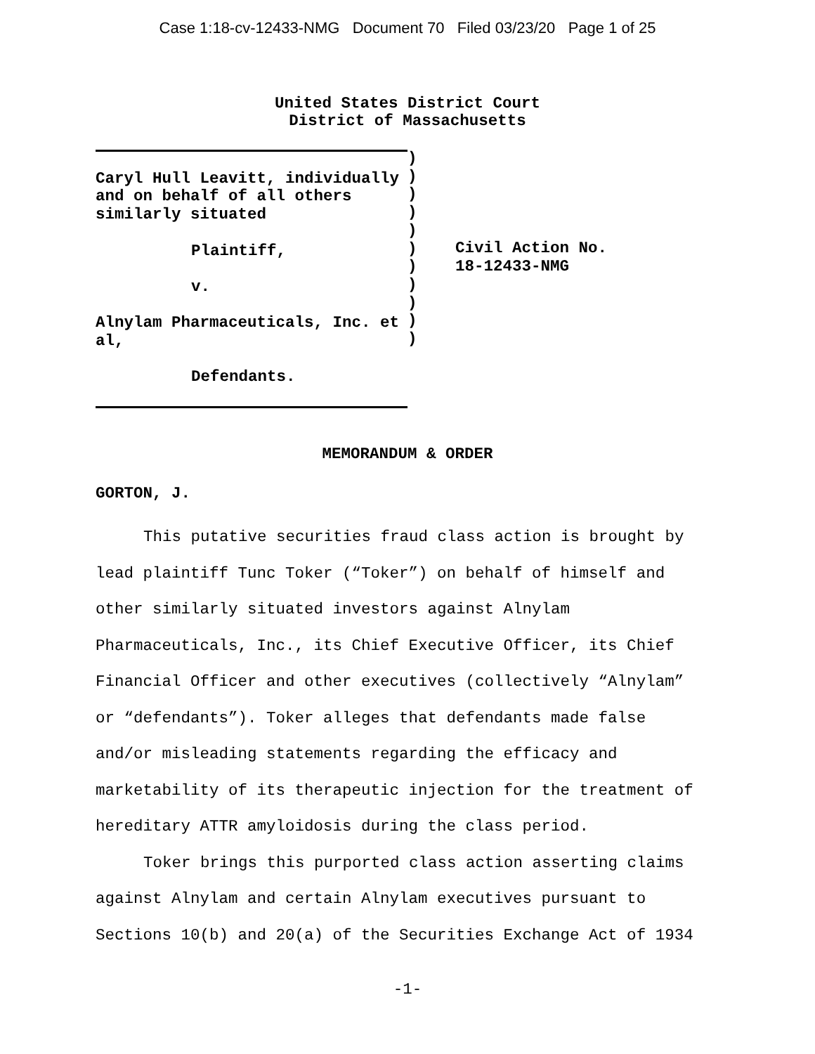Case 1:18-cv-12433-NMG Document 70 Filed 03/23/20 Page 1 of 25
United States District Court
District of Massachusetts
Caryl Hull Leavitt, individually
and on behalf of all others
similarly situated
Plaintiff,
v.
Alnylam Pharmaceuticals, Inc. et
al,
Defendants.
)
)
)
)
)
)
)
)
)
)
)
Civil Action No.
18-12433-NMG
MEMORANDUM & ORDER
GORTON, J.
This putative securities fraud class action is brought by lead plaintiff Tunc Toker (“Toker”) on behalf of himself and other similarly situated investors against Alnylam Pharmaceuticals, Inc., its Chief Executive Officer, its Chief Financial Officer and other executives (collectively “Alnylam” or “defendants”). Toker alleges that defendants made false and/or misleading statements regarding the efficacy and marketability of its therapeutic injection for the treatment of hereditary ATTR amyloidosis during the class period.
Toker brings this purported class action asserting claims against Alnylam and certain Alnylam executives pursuant to Sections 10(b) and 20(a) of the Securities Exchange Act of 1934
-1-